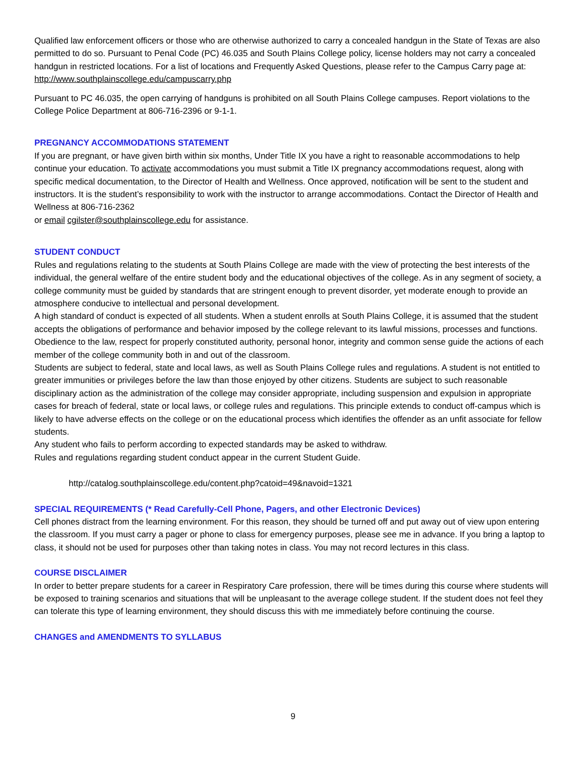Qualified law enforcement officers or those who are otherwise authorized to carry a concealed handgun in the State of Texas are also permitted to do so. Pursuant to Penal Code (PC) 46.035 and South Plains College policy, license holders may not carry a concealed handgun in restricted locations. For a list of locations and Frequently Asked Questions, please refer to the Campus Carry page at: http://www.southplainscollege.edu/campuscarry.php
Pursuant to PC 46.035, the open carrying of handguns is prohibited on all South Plains College campuses. Report violations to the College Police Department at 806-716-2396 or 9-1-1.
PREGNANCY ACCOMMODATIONS STATEMENT
If you are pregnant, or have given birth within six months, Under Title IX you have a right to reasonable accommodations to help continue your education. To activate accommodations you must submit a Title IX pregnancy accommodations request, along with specific medical documentation, to the Director of Health and Wellness. Once approved, notification will be sent to the student and instructors. It is the student’s responsibility to work with the instructor to arrange accommodations. Contact the Director of Health and Wellness at 806-716-2362
or email cgilster@southplainscollege.edu for assistance.
STUDENT CONDUCT
Rules and regulations relating to the students at South Plains College are made with the view of protecting the best interests of the individual, the general welfare of the entire student body and the educational objectives of the college. As in any segment of society, a college community must be guided by standards that are stringent enough to prevent disorder, yet moderate enough to provide an atmosphere conducive to intellectual and personal development.
A high standard of conduct is expected of all students. When a student enrolls at South Plains College, it is assumed that the student accepts the obligations of performance and behavior imposed by the college relevant to its lawful missions, processes and functions. Obedience to the law, respect for properly constituted authority, personal honor, integrity and common sense guide the actions of each member of the college community both in and out of the classroom.
Students are subject to federal, state and local laws, as well as South Plains College rules and regulations. A student is not entitled to greater immunities or privileges before the law than those enjoyed by other citizens. Students are subject to such reasonable disciplinary action as the administration of the college may consider appropriate, including suspension and expulsion in appropriate cases for breach of federal, state or local laws, or college rules and regulations. This principle extends to conduct off-campus which is likely to have adverse effects on the college or on the educational process which identifies the offender as an unfit associate for fellow students.
Any student who fails to perform according to expected standards may be asked to withdraw.
Rules and regulations regarding student conduct appear in the current Student Guide.
http://catalog.southplainscollege.edu/content.php?catoid=49&navoid=1321
SPECIAL REQUIREMENTS (* Read Carefully-Cell Phone, Pagers, and other Electronic Devices)
Cell phones distract from the learning environment. For this reason, they should be turned off and put away out of view upon entering the classroom. If you must carry a pager or phone to class for emergency purposes, please see me in advance. If you bring a laptop to class, it should not be used for purposes other than taking notes in class. You may not record lectures in this class.
COURSE DISCLAIMER
In order to better prepare students for a career in Respiratory Care profession, there will be times during this course where students will be exposed to training scenarios and situations that will be unpleasant to the average college student. If the student does not feel they can tolerate this type of learning environment, they should discuss this with me immediately before continuing the course.
CHANGES and AMENDMENTS TO SYLLABUS
9